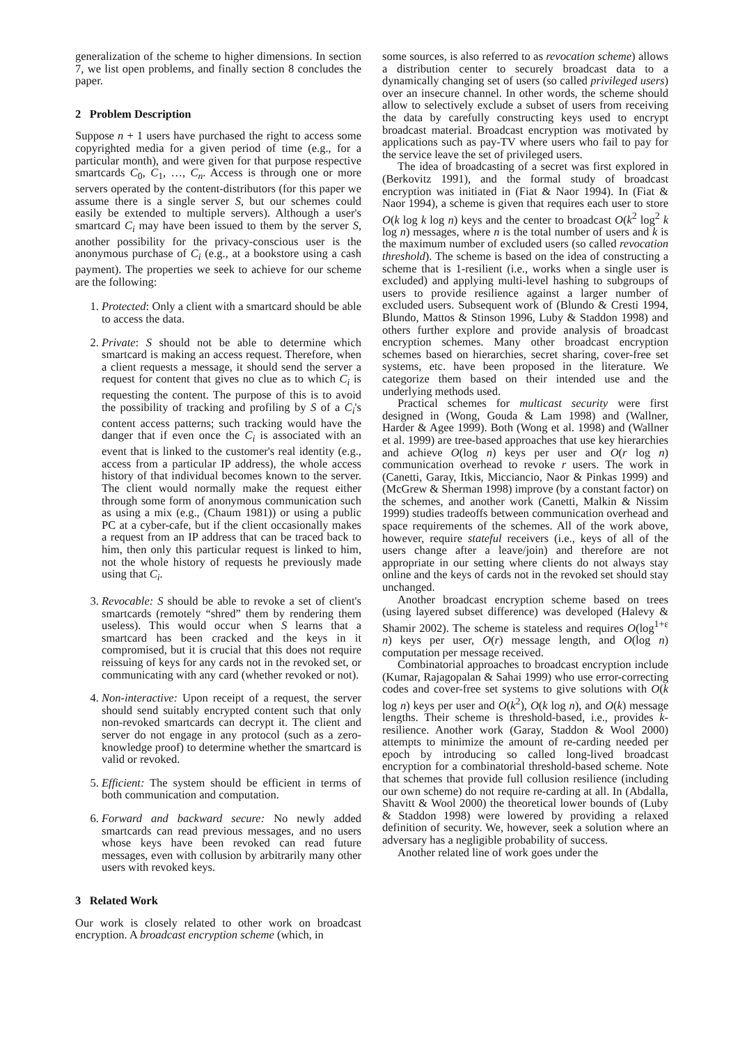generalization of the scheme to higher dimensions. In section 7, we list open problems, and finally section 8 concludes the paper.
2 Problem Description
Suppose n + 1 users have purchased the right to access some copyrighted media for a given period of time (e.g., for a particular month), and were given for that purpose respective smartcards C<sub>0</sub>, C<sub>1</sub>, …, C<sub>n</sub>. Access is through one or more servers operated by the content-distributors (for this paper we assume there is a single server S, but our schemes could easily be extended to multiple servers). Although a user's smartcard C<sub>i</sub> may have been issued to them by the server S, another possibility for the privacy-conscious user is the anonymous purchase of C<sub>i</sub> (e.g., at a bookstore using a cash payment). The properties we seek to achieve for our scheme are the following:
1. Protected: Only a client with a smartcard should be able to access the data.
2. Private: S should not be able to determine which smartcard is making an access request. Therefore, when a client requests a message, it should send the server a request for content that gives no clue as to which C<sub>i</sub> is requesting the content. The purpose of this is to avoid the possibility of tracking and profiling by S of a C<sub>i</sub>'s content access patterns; such tracking would have the danger that if even once the C<sub>i</sub> is associated with an event that is linked to the customer's real identity (e.g., access from a particular IP address), the whole access history of that individual becomes known to the server. The client would normally make the request either through some form of anonymous communication such as using a mix (e.g., (Chaum 1981)) or using a public PC at a cyber-cafe, but if the client occasionally makes a request from an IP address that can be traced back to him, then only this particular request is linked to him, not the whole history of requests he previously made using that C<sub>i</sub>.
3. Revocable: S should be able to revoke a set of client's smartcards (remotely “shred” them by rendering them useless). This would occur when S learns that a smartcard has been cracked and the keys in it compromised, but it is crucial that this does not require reissuing of keys for any cards not in the revoked set, or communicating with any card (whether revoked or not).
4. Non-interactive: Upon receipt of a request, the server should send suitably encrypted content such that only non-revoked smartcards can decrypt it. The client and server do not engage in any protocol (such as a zero-knowledge proof) to determine whether the smartcard is valid or revoked.
5. Efficient: The system should be efficient in terms of both communication and computation.
6. Forward and backward secure: No newly added smartcards can read previous messages, and no users whose keys have been revoked can read future messages, even with collusion by arbitrarily many other users with revoked keys.
3 Related Work
Our work is closely related to other work on broadcast encryption. A broadcast encryption scheme (which, in
some sources, is also referred to as revocation scheme) allows a distribution center to securely broadcast data to a dynamically changing set of users (so called privileged users) over an insecure channel. In other words, the scheme should allow to selectively exclude a subset of users from receiving the data by carefully constructing keys used to encrypt broadcast material. Broadcast encryption was motivated by applications such as pay-TV where users who fail to pay for the service leave the set of privileged users.
The idea of broadcasting of a secret was first explored in (Berkovitz 1991), and the formal study of broadcast encryption was initiated in (Fiat & Naor 1994). In (Fiat & Naor 1994), a scheme is given that requires each user to store O(k log k log n) keys and the center to broadcast O(k<sup>2</sup> log<sup>2</sup> k log n) messages, where n is the total number of users and k is the maximum number of excluded users (so called revocation threshold). The scheme is based on the idea of constructing a scheme that is 1-resilient (i.e., works when a single user is excluded) and applying multi-level hashing to subgroups of users to provide resilience against a larger number of excluded users. Subsequent work of (Blundo & Cresti 1994, Blundo, Mattos & Stinson 1996, Luby & Staddon 1998) and others further explore and provide analysis of broadcast encryption schemes. Many other broadcast encryption schemes based on hierarchies, secret sharing, cover-free set systems, etc. have been proposed in the literature. We categorize them based on their intended use and the underlying methods used.
Practical schemes for multicast security were first designed in (Wong, Gouda & Lam 1998) and (Wallner, Harder & Agee 1999). Both (Wong et al. 1998) and (Wallner et al. 1999) are tree-based approaches that use key hierarchies and achieve O(log n) keys per user and O(r log n) communication overhead to revoke r users. The work in (Canetti, Garay, Itkis, Micciancio, Naor & Pinkas 1999) and (McGrew & Sherman 1998) improve (by a constant factor) on the schemes, and another work (Canetti, Malkin & Nissim 1999) studies tradeoffs between communication overhead and space requirements of the schemes. All of the work above, however, require stateful receivers (i.e., keys of all of the users change after a leave/join) and therefore are not appropriate in our setting where clients do not always stay online and the keys of cards not in the revoked set should stay unchanged.
Another broadcast encryption scheme based on trees (using layered subset difference) was developed (Halevy & Shamir 2002). The scheme is stateless and requires O(log<sup>1+ε</sup> n) keys per user, O(r) message length, and O(log n) computation per message received.
Combinatorial approaches to broadcast encryption include (Kumar, Rajagopalan & Sahai 1999) who use error-correcting codes and cover-free set systems to give solutions with O(k log n) keys per user and O(k<sup>2</sup>), O(k log n), and O(k) message lengths. Their scheme is threshold-based, i.e., provides k-resilience. Another work (Garay, Staddon & Wool 2000) attempts to minimize the amount of re-carding needed per epoch by introducing so called long-lived broadcast encryption for a combinatorial threshold-based scheme. Note that schemes that provide full collusion resilience (including our own scheme) do not require re-carding at all. In (Abdalla, Shavitt & Wool 2000) the theoretical lower bounds of (Luby & Staddon 1998) were lowered by providing a relaxed definition of security. We, however, seek a solution where an adversary has a negligible probability of success.
Another related line of work goes under the